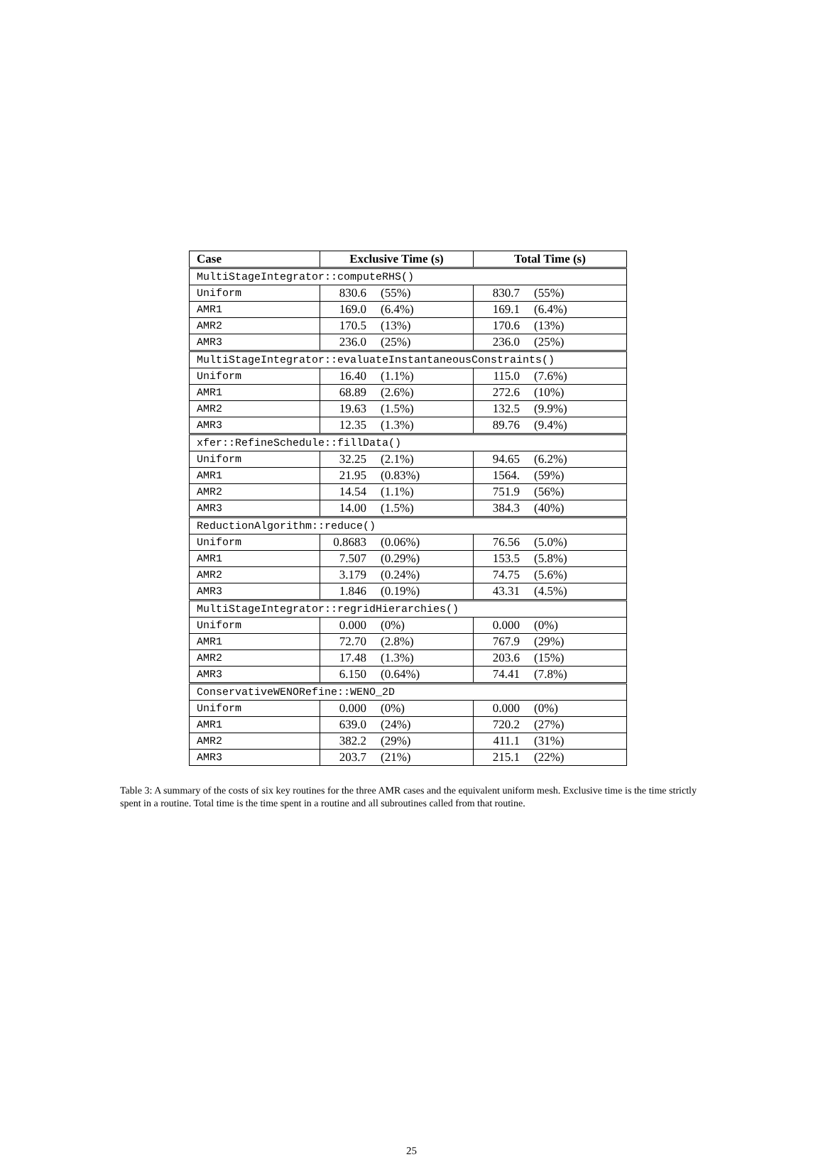| Case | Exclusive Time (s) | | Total Time (s) | |
| --- | --- | --- | --- | --- |
| MultiStageIntegrator::computeRHS() | | | | |
| Uniform | 830.6 | (55%) | 830.7 | (55%) |
| AMR1 | 169.0 | (6.4%) | 169.1 | (6.4%) |
| AMR2 | 170.5 | (13%) | 170.6 | (13%) |
| AMR3 | 236.0 | (25%) | 236.0 | (25%) |
| MultiStageIntegrator::evaluateInstantaneousConstraints() | | | | |
| Uniform | 16.40 | (1.1%) | 115.0 | (7.6%) |
| AMR1 | 68.89 | (2.6%) | 272.6 | (10%) |
| AMR2 | 19.63 | (1.5%) | 132.5 | (9.9%) |
| AMR3 | 12.35 | (1.3%) | 89.76 | (9.4%) |
| xfer::RefineSchedule::fillData() | | | | |
| Uniform | 32.25 | (2.1%) | 94.65 | (6.2%) |
| AMR1 | 21.95 | (0.83%) | 1564. | (59%) |
| AMR2 | 14.54 | (1.1%) | 751.9 | (56%) |
| AMR3 | 14.00 | (1.5%) | 384.3 | (40%) |
| ReductionAlgorithm::reduce() | | | | |
| Uniform | 0.8683 | (0.06%) | 76.56 | (5.0%) |
| AMR1 | 7.507 | (0.29%) | 153.5 | (5.8%) |
| AMR2 | 3.179 | (0.24%) | 74.75 | (5.6%) |
| AMR3 | 1.846 | (0.19%) | 43.31 | (4.5%) |
| MultiStageIntegrator::regridHierarchies() | | | | |
| Uniform | 0.000 | (0%) | 0.000 | (0%) |
| AMR1 | 72.70 | (2.8%) | 767.9 | (29%) |
| AMR2 | 17.48 | (1.3%) | 203.6 | (15%) |
| AMR3 | 6.150 | (0.64%) | 74.41 | (7.8%) |
| ConservativeWENORefine::WENO_2D | | | | |
| Uniform | 0.000 | (0%) | 0.000 | (0%) |
| AMR1 | 639.0 | (24%) | 720.2 | (27%) |
| AMR2 | 382.2 | (29%) | 411.1 | (31%) |
| AMR3 | 203.7 | (21%) | 215.1 | (22%) |
Table 3: A summary of the costs of six key routines for the three AMR cases and the equivalent uniform mesh. Exclusive time is the time strictly spent in a routine. Total time is the time spent in a routine and all subroutines called from that routine.
25